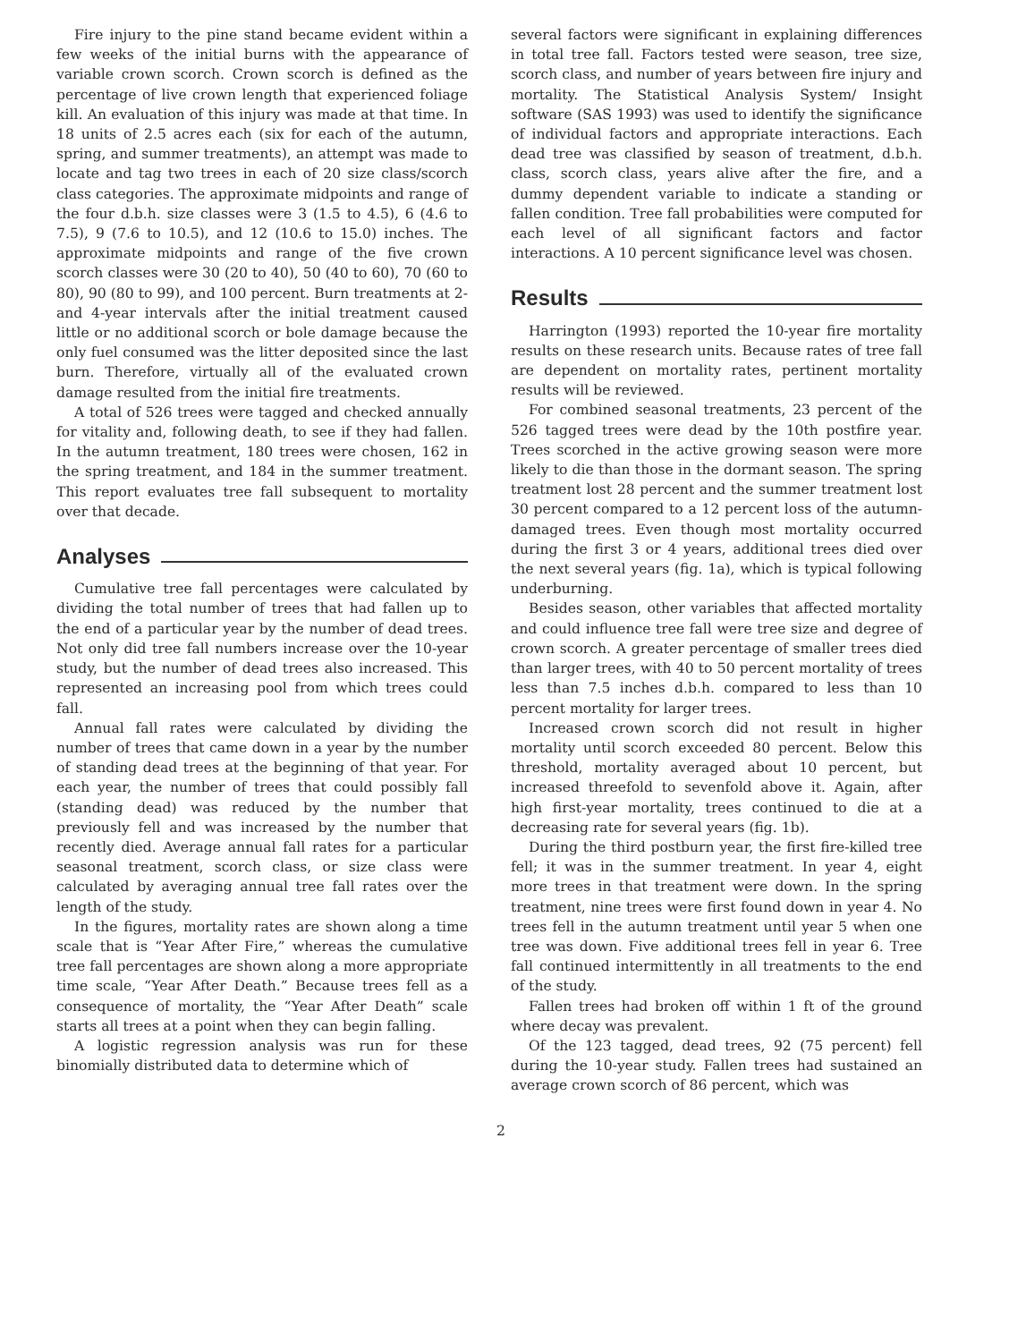Fire injury to the pine stand became evident within a few weeks of the initial burns with the appearance of variable crown scorch. Crown scorch is defined as the percentage of live crown length that experienced foliage kill. An evaluation of this injury was made at that time. In 18 units of 2.5 acres each (six for each of the autumn, spring, and summer treatments), an attempt was made to locate and tag two trees in each of 20 size class/scorch class categories. The approximate midpoints and range of the four d.b.h. size classes were 3 (1.5 to 4.5), 6 (4.6 to 7.5), 9 (7.6 to 10.5), and 12 (10.6 to 15.0) inches. The approximate midpoints and range of the five crown scorch classes were 30 (20 to 40), 50 (40 to 60), 70 (60 to 80), 90 (80 to 99), and 100 percent. Burn treatments at 2- and 4-year intervals after the initial treatment caused little or no additional scorch or bole damage because the only fuel consumed was the litter deposited since the last burn. Therefore, virtually all of the evaluated crown damage resulted from the initial fire treatments.
A total of 526 trees were tagged and checked annually for vitality and, following death, to see if they had fallen. In the autumn treatment, 180 trees were chosen, 162 in the spring treatment, and 184 in the summer treatment. This report evaluates tree fall subsequent to mortality over that decade.
Analyses
Cumulative tree fall percentages were calculated by dividing the total number of trees that had fallen up to the end of a particular year by the number of dead trees. Not only did tree fall numbers increase over the 10-year study, but the number of dead trees also increased. This represented an increasing pool from which trees could fall.
Annual fall rates were calculated by dividing the number of trees that came down in a year by the number of standing dead trees at the beginning of that year. For each year, the number of trees that could possibly fall (standing dead) was reduced by the number that previously fell and was increased by the number that recently died. Average annual fall rates for a particular seasonal treatment, scorch class, or size class were calculated by averaging annual tree fall rates over the length of the study.
In the figures, mortality rates are shown along a time scale that is “Year After Fire,” whereas the cumulative tree fall percentages are shown along a more appropriate time scale, “Year After Death.” Because trees fell as a consequence of mortality, the “Year After Death” scale starts all trees at a point when they can begin falling.
A logistic regression analysis was run for these binomially distributed data to determine which of
several factors were significant in explaining differences in total tree fall. Factors tested were season, tree size, scorch class, and number of years between fire injury and mortality. The Statistical Analysis System/ Insight software (SAS 1993) was used to identify the significance of individual factors and appropriate interactions. Each dead tree was classified by season of treatment, d.b.h. class, scorch class, years alive after the fire, and a dummy dependent variable to indicate a standing or fallen condition. Tree fall probabilities were computed for each level of all significant factors and factor interactions. A 10 percent significance level was chosen.
Results
Harrington (1993) reported the 10-year fire mortality results on these research units. Because rates of tree fall are dependent on mortality rates, pertinent mortality results will be reviewed.
For combined seasonal treatments, 23 percent of the 526 tagged trees were dead by the 10th postfire year. Trees scorched in the active growing season were more likely to die than those in the dormant season. The spring treatment lost 28 percent and the summer treatment lost 30 percent compared to a 12 percent loss of the autumn-damaged trees. Even though most mortality occurred during the first 3 or 4 years, additional trees died over the next several years (fig. 1a), which is typical following underburning.
Besides season, other variables that affected mortality and could influence tree fall were tree size and degree of crown scorch. A greater percentage of smaller trees died than larger trees, with 40 to 50 percent mortality of trees less than 7.5 inches d.b.h. compared to less than 10 percent mortality for larger trees.
Increased crown scorch did not result in higher mortality until scorch exceeded 80 percent. Below this threshold, mortality averaged about 10 percent, but increased threefold to sevenfold above it. Again, after high first-year mortality, trees continued to die at a decreasing rate for several years (fig. 1b).
During the third postburn year, the first fire-killed tree fell; it was in the summer treatment. In year 4, eight more trees in that treatment were down. In the spring treatment, nine trees were first found down in year 4. No trees fell in the autumn treatment until year 5 when one tree was down. Five additional trees fell in year 6. Tree fall continued intermittently in all treatments to the end of the study.
Fallen trees had broken off within 1 ft of the ground where decay was prevalent.
Of the 123 tagged, dead trees, 92 (75 percent) fell during the 10-year study. Fallen trees had sustained an average crown scorch of 86 percent, which was
2